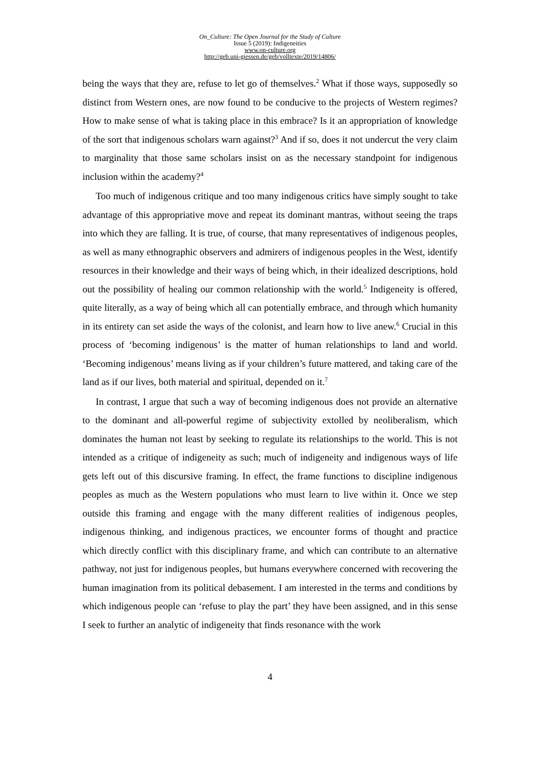On_Culture: The Open Journal for the Study of Culture
Issue 5 (2019): Indigeneities
www.on-culture.org
http://geb.uni-giessen.de/geb/volltexte/2019/14806/
being the ways that they are, refuse to let go of themselves.<sup>2</sup> What if those ways, supposedly so distinct from Western ones, are now found to be conducive to the projects of Western regimes? How to make sense of what is taking place in this embrace? Is it an appropriation of knowledge of the sort that indigenous scholars warn against?<sup>3</sup> And if so, does it not undercut the very claim to marginality that those same scholars insist on as the necessary standpoint for indigenous inclusion within the academy?<sup>4</sup>
Too much of indigenous critique and too many indigenous critics have simply sought to take advantage of this appropriative move and repeat its dominant mantras, without seeing the traps into which they are falling. It is true, of course, that many representatives of indigenous peoples, as well as many ethnographic observers and admirers of indigenous peoples in the West, identify resources in their knowledge and their ways of being which, in their idealized descriptions, hold out the possibility of healing our common relationship with the world.<sup>5</sup> Indigeneity is offered, quite literally, as a way of being which all can potentially embrace, and through which humanity in its entirety can set aside the ways of the colonist, and learn how to live anew.<sup>6</sup> Crucial in this process of ‘becoming indigenous’ is the matter of human relationships to land and world. ‘Becoming indigenous’ means living as if your children’s future mattered, and taking care of the land as if our lives, both material and spiritual, depended on it.<sup>7</sup>
In contrast, I argue that such a way of becoming indigenous does not provide an alternative to the dominant and all-powerful regime of subjectivity extolled by neoliberalism, which dominates the human not least by seeking to regulate its relationships to the world. This is not intended as a critique of indigeneity as such; much of indigeneity and indigenous ways of life gets left out of this discursive framing. In effect, the frame functions to discipline indigenous peoples as much as the Western populations who must learn to live within it. Once we step outside this framing and engage with the many different realities of indigenous peoples, indigenous thinking, and indigenous practices, we encounter forms of thought and practice which directly conflict with this disciplinary frame, and which can contribute to an alternative pathway, not just for indigenous peoples, but humans everywhere concerned with recovering the human imagination from its political debasement. I am interested in the terms and conditions by which indigenous people can ‘refuse to play the part’ they have been assigned, and in this sense I seek to further an analytic of indigeneity that finds resonance with the work
4